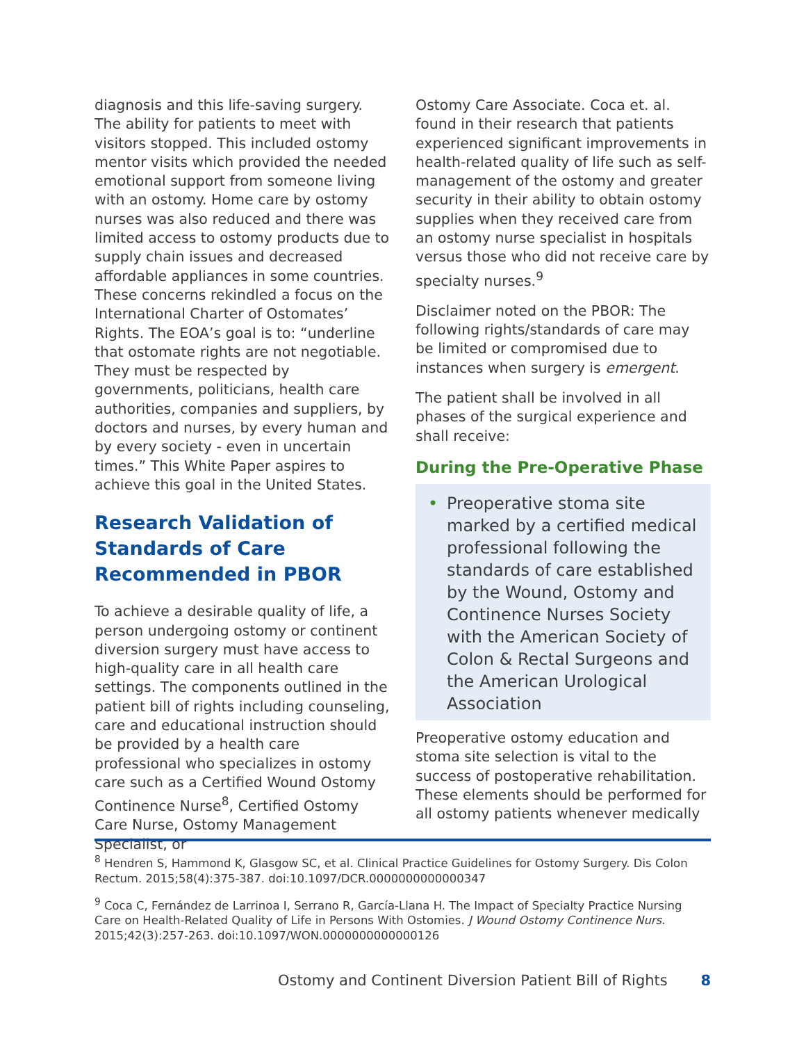diagnosis and this life-saving surgery. The ability for patients to meet with visitors stopped. This included ostomy mentor visits which provided the needed emotional support from someone living with an ostomy. Home care by ostomy nurses was also reduced and there was limited access to ostomy products due to supply chain issues and decreased affordable appliances in some countries. These concerns rekindled a focus on the International Charter of Ostomates’ Rights. The EOA’s goal is to: “underline that ostomate rights are not negotiable. They must be respected by governments, politicians, health care authorities, companies and suppliers, by doctors and nurses, by every human and by every society - even in uncertain times.” This White Paper aspires to achieve this goal in the United States.
Research Validation of Standards of Care Recommended in PBOR
To achieve a desirable quality of life, a person undergoing ostomy or continent diversion surgery must have access to high-quality care in all health care settings. The components outlined in the patient bill of rights including counseling, care and educational instruction should be provided by a health care professional who specializes in ostomy care such as a Certified Wound Ostomy Continence Nurse<sup>8</sup>, Certified Ostomy Care Nurse, Ostomy Management Specialist, or
Ostomy Care Associate. Coca et. al. found in their research that patients experienced significant improvements in health-related quality of life such as self-management of the ostomy and greater security in their ability to obtain ostomy supplies when they received care from an ostomy nurse specialist in hospitals versus those who did not receive care by specialty nurses.<sup>9</sup>
Disclaimer noted on the PBOR: The following rights/standards of care may be limited or compromised due to instances when surgery is emergent.
The patient shall be involved in all phases of the surgical experience and shall receive:
During the Pre-Operative Phase
• Preoperative stoma site marked by a certified medical professional following the standards of care established by the Wound, Ostomy and Continence Nurses Society with the American Society of Colon & Rectal Surgeons and the American Urological Association
Preoperative ostomy education and stoma site selection is vital to the success of postoperative rehabilitation. These elements should be performed for all ostomy patients whenever medically
<sup>8</sup> Hendren S, Hammond K, Glasgow SC, et al. Clinical Practice Guidelines for Ostomy Surgery. Dis Colon Rectum. 2015;58(4):375-387. doi:10.1097/DCR.0000000000000347
<sup>9</sup> Coca C, Fernández de Larrinoa I, Serrano R, García-Llana H. The Impact of Specialty Practice Nursing Care on Health-Related Quality of Life in Persons With Ostomies. J Wound Ostomy Continence Nurs. 2015;42(3):257-263. doi:10.1097/WON.0000000000000126
Ostomy and Continent Diversion Patient Bill of Rights 8